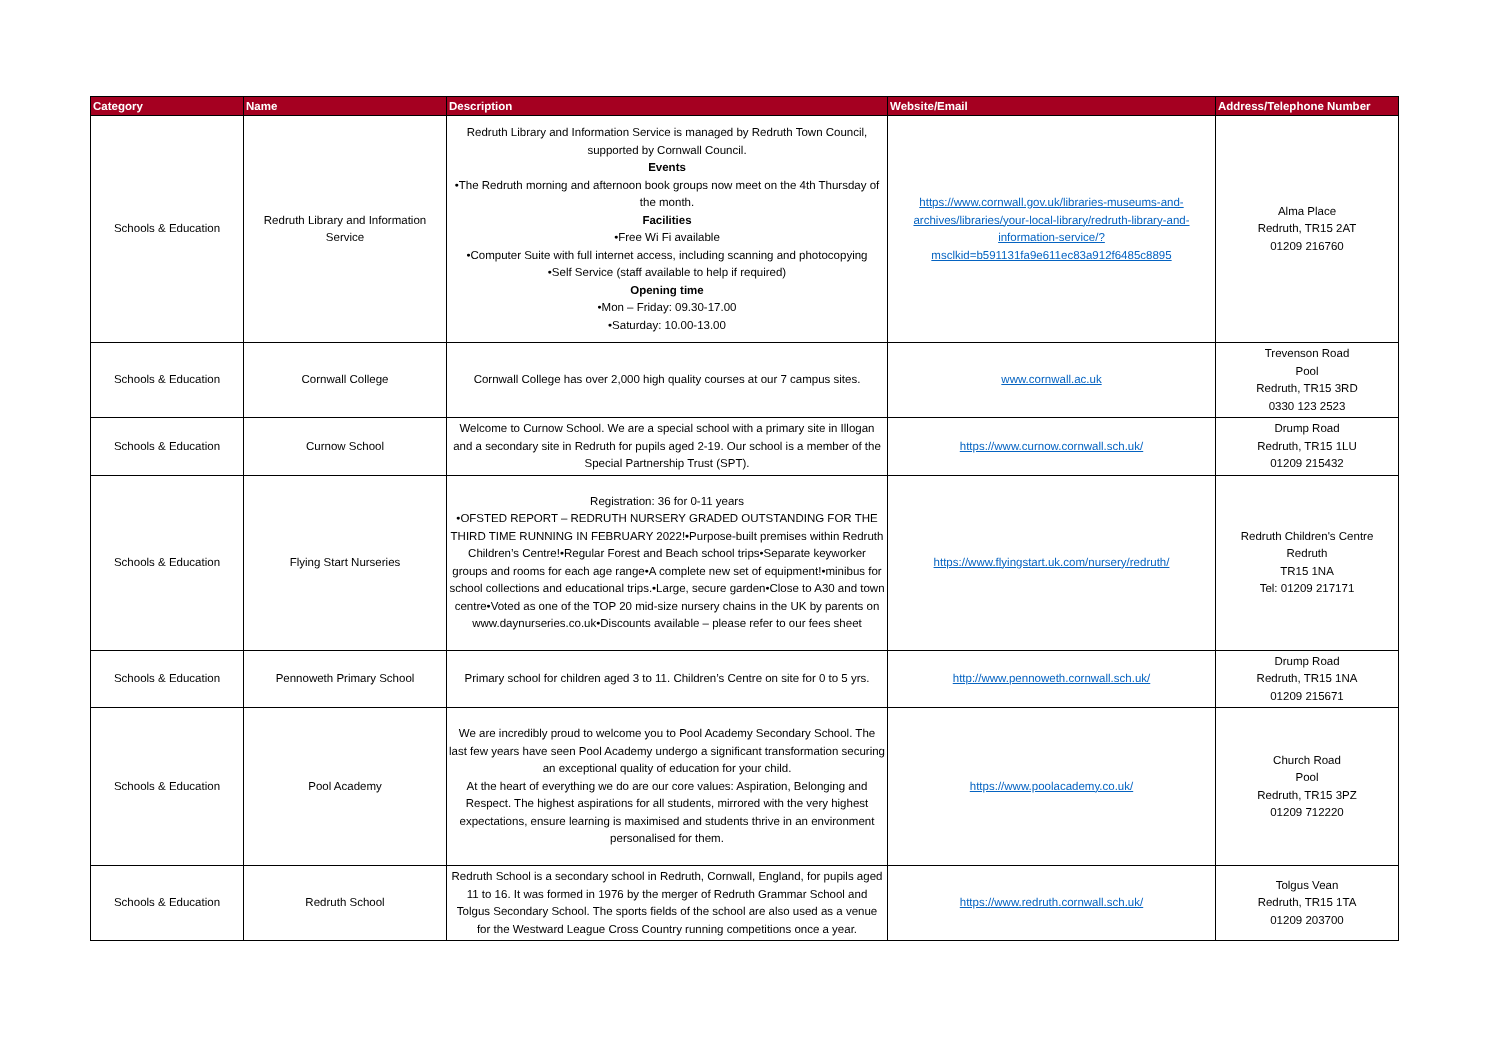| Category | Name | Description | Website/Email | Address/Telephone Number |
| --- | --- | --- | --- | --- |
| Schools & Education | Redruth Library and Information Service | Redruth Library and Information Service is managed by Redruth Town Council, supported by Cornwall Council. Events •The Redruth morning and afternoon book groups now meet on the 4th Thursday of the month. Facilities •Free Wi Fi available •Computer Suite with full internet access, including scanning and photocopying •Self Service (staff available to help if required) Opening time •Mon – Friday: 09.30-17.00 •Saturday: 10.00-13.00 | https://www.cornwall.gov.uk/libraries-museums-and-archives/libraries/your-local-library/redruth-library-and-information-service/?msclkid=b591131fa9e611ec83a912f6485c8895 | Alma Place Redruth, TR15 2AT 01209 216760 |
| Schools & Education | Cornwall College | Cornwall College has over 2,000 high quality courses at our 7 campus sites. | www.cornwall.ac.uk | Trevenson Road Pool Redruth, TR15 3RD 0330 123 2523 |
| Schools & Education | Curnow School | Welcome to Curnow School. We are a special school with a primary site in Illogan and a secondary site in Redruth for pupils aged 2-19. Our school is a member of the Special Partnership Trust (SPT). | https://www.curnow.cornwall.sch.uk/ | Drump Road Redruth, TR15 1LU 01209 215432 |
| Schools & Education | Flying Start Nurseries | Registration: 36 for 0-11 years •OFSTED REPORT – REDRUTH NURSERY GRADED OUTSTANDING FOR THE THIRD TIME RUNNING IN FEBRUARY 2022!•Purpose-built premises within Redruth Children’s Centre!•Regular Forest and Beach school trips•Separate keyworker groups and rooms for each age range•A complete new set of equipment!•minibus for school collections and educational trips.•Large, secure garden•Close to A30 and town centre•Voted as one of the TOP 20 mid-size nursery chains in the UK by parents on www.daynurseries.co.uk•Discounts available – please refer to our fees sheet | https://www.flyingstart.uk.com/nursery/redruth/ | Redruth Children's Centre Redruth TR15 1NA Tel: 01209 217171 |
| Schools & Education | Pennoweth Primary School | Primary school for children aged 3 to 11. Children’s Centre on site for 0 to 5 yrs. | http://www.pennoweth.cornwall.sch.uk/ | Drump Road Redruth, TR15 1NA 01209 215671 |
| Schools & Education | Pool Academy | We are incredibly proud to welcome you to Pool Academy Secondary School. The last few years have seen Pool Academy undergo a significant transformation securing an exceptional quality of education for your child. At the heart of everything we do are our core values: Aspiration, Belonging and Respect. The highest aspirations for all students, mirrored with the very highest expectations, ensure learning is maximised and students thrive in an environment personalised for them. | https://www.poolacademy.co.uk/ | Church Road Pool Redruth, TR15 3PZ 01209 712220 |
| Schools & Education | Redruth School | Redruth School is a secondary school in Redruth, Cornwall, England, for pupils aged 11 to 16. It was formed in 1976 by the merger of Redruth Grammar School and Tolgus Secondary School. The sports fields of the school are also used as a venue for the Westward League Cross Country running competitions once a year. | https://www.redruth.cornwall.sch.uk/ | Tolgus Vean Redruth, TR15 1TA 01209 203700 |